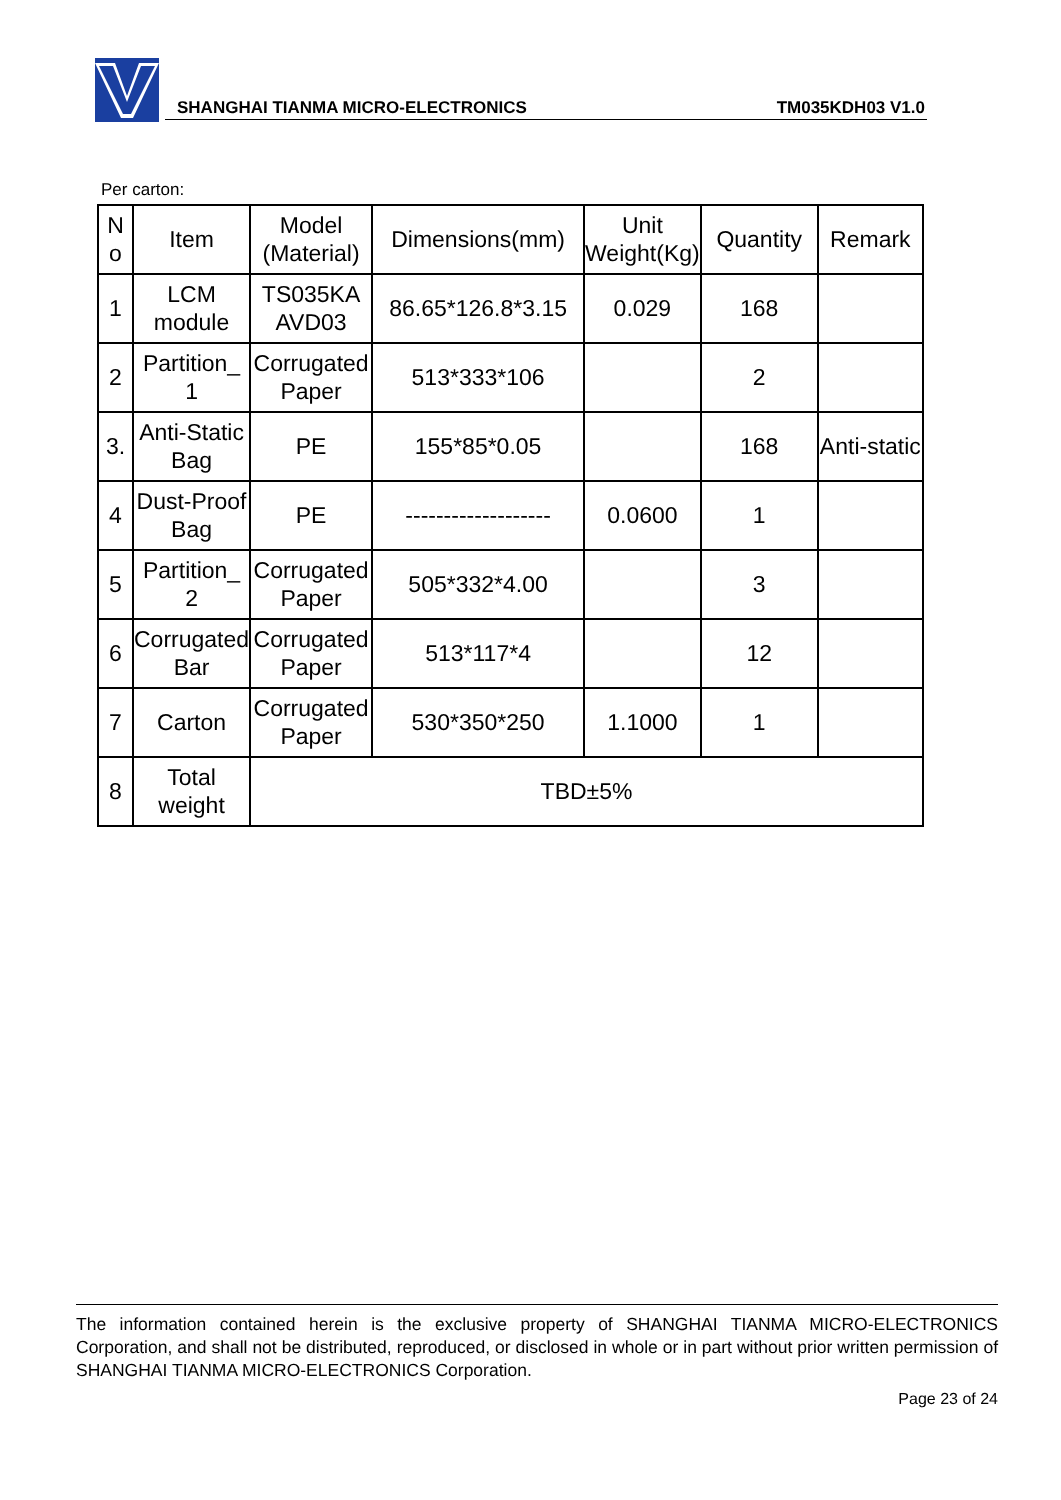SHANGHAI TIANMA MICRO-ELECTRONICS
TM035KDH03 V1.0
Per carton:
| N o | Item | Model (Material) | Dimensions(mm) | Unit Weight(Kg) | Quantity | Remark |
| --- | --- | --- | --- | --- | --- | --- |
| 1 | LCM module | TS035KA AVD03 | 86.65*126.8*3.15 | 0.029 | 168 | |
| 2 | Partition_ 1 | Corrugated Paper | 513*333*106 | | 2 | |
| 3. | Anti-Static Bag | PE | 155*85*0.05 | | 168 | Anti-static |
| 4 | Dust-Proof Bag | PE | ------------------- | 0.0600 | 1 | |
| 5 | Partition_ 2 | Corrugated Paper | 505*332*4.00 | | 3 | |
| 6 | Corrugated Bar | Corrugated Paper | 513*117*4 | | 12 | |
| 7 | Carton | Corrugated Paper | 530*350*250 | 1.1000 | 1 | |
| 8 | Total weight | TBD±5% | | | | |
The information contained herein is the exclusive property of SHANGHAI TIANMA MICRO-ELECTRONICS Corporation, and shall not be distributed, reproduced, or disclosed in whole or in part without prior written permission of SHANGHAI TIANMA MICRO-ELECTRONICS Corporation.
Page 23 of 24